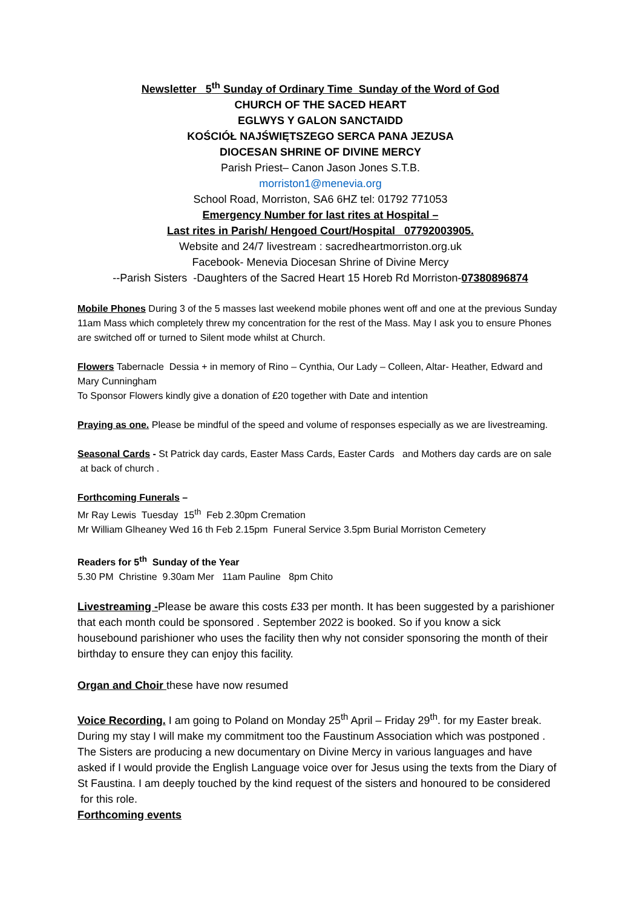Newsletter 5<sup>th</sup> Sunday of Ordinary Time Sunday of the Word of God
CHURCH OF THE SACED HEART
EGLWYS Y GALON SANCTAIDD
KOŚCIÓŁ NAJŚWIĘTSZEGO SERCA PANA JEZUSA
DIOCESAN SHRINE OF DIVINE MERCY
Parish Priest– Canon Jason Jones S.T.B.
morriston1@menevia.org
School Road, Morriston, SA6 6HZ tel: 01792 771053
Emergency Number for last rites at Hospital –
Last rites in Parish/ Hengoed Court/Hospital 07792003905.
Website and 24/7 livestream : sacredheartmorriston.org.uk
Facebook- Menevia Diocesan Shrine of Divine Mercy
--Parish Sisters -Daughters of the Sacred Heart 15 Horeb Rd Morriston-07380896874
Mobile Phones During 3 of the 5 masses last weekend mobile phones went off and one at the previous Sunday 11am Mass which completely threw my concentration for the rest of the Mass. May I ask you to ensure Phones are switched off or turned to Silent mode whilst at Church.
Flowers Tabernacle Dessia + in memory of Rino – Cynthia, Our Lady – Colleen, Altar- Heather, Edward and Mary Cunningham
To Sponsor Flowers kindly give a donation of £20 together with Date and intention
Praying as one. Please be mindful of the speed and volume of responses especially as we are livestreaming.
Seasonal Cards - St Patrick day cards, Easter Mass Cards, Easter Cards and Mothers day cards are on sale at back of church .
Forthcoming Funerals –
Mr Ray Lewis Tuesday 15<sup>th</sup> Feb 2.30pm Cremation
Mr William Glheaney Wed 16 th Feb 2.15pm Funeral Service 3.5pm Burial Morriston Cemetery
Readers for 5<sup>th</sup> Sunday of the Year
5.30 PM Christine 9.30am Mer 11am Pauline 8pm Chito
Livestreaming -Please be aware this costs £33 per month. It has been suggested by a parishioner that each month could be sponsored . September 2022 is booked. So if you know a sick housebound parishioner who uses the facility then why not consider sponsoring the month of their birthday to ensure they can enjoy this facility.
Organ and Choir these have now resumed
Voice Recording. I am going to Poland on Monday 25<sup>th</sup> April – Friday 29<sup>th</sup>. for my Easter break. During my stay I will make my commitment too the Faustinum Association which was postponed . The Sisters are producing a new documentary on Divine Mercy in various languages and have asked if I would provide the English Language voice over for Jesus using the texts from the Diary of St Faustina. I am deeply touched by the kind request of the sisters and honoured to be considered for this role.
Forthcoming events